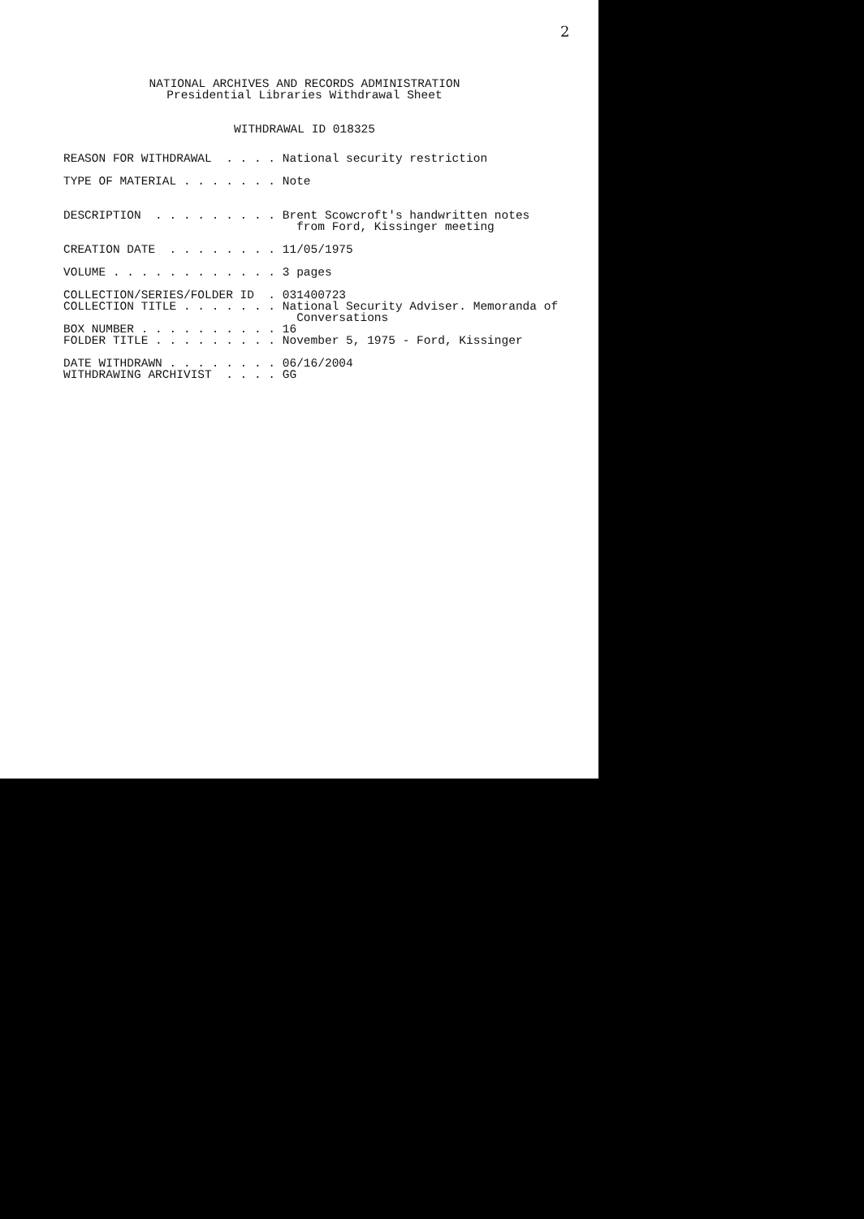2
NATIONAL ARCHIVES AND RECORDS ADMINISTRATION
Presidential Libraries Withdrawal Sheet
WITHDRAWAL ID 018325
REASON FOR WITHDRAWAL . . . . National security restriction TYPE OF MATERIAL . . . . . . . Note DESCRIPTION . . . . . . . . . Brent Scowcroft's handwritten notes from Ford, Kissinger meeting CREATION DATE . . . . . . . . 11/05/1975 VOLUME . . . . . . . . . . . . 3 pages COLLECTION/SERIES/FOLDER ID . 031400723 COLLECTION TITLE . . . . . . . National Security Adviser. Memoranda of Conversations BOX NUMBER . . . . . . . . . . 16 FOLDER TITLE . . . . . . . . . November 5, 1975 - Ford, Kissinger DATE WITHDRAWN . . . . . . . . 06/16/2004 WITHDRAWING ARCHIVIST . . . . GG